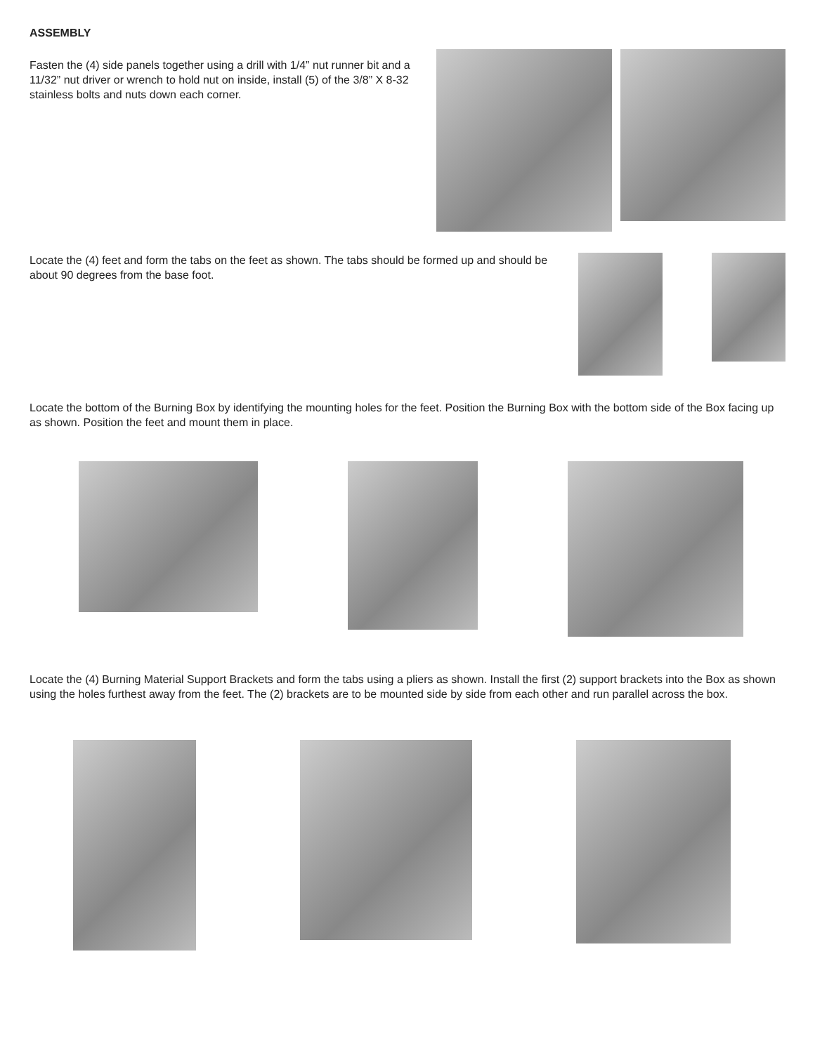ASSEMBLY
Fasten the (4) side panels together using a drill with 1/4” nut runner bit and a 11/32” nut driver or wrench to hold nut on inside, install (5) of the 3/8” X 8-32 stainless bolts and nuts down each corner.
Locate the (4) feet and form the tabs on the feet as shown. The tabs should be formed up and should be about 90 degrees from the base foot.
Locate the bottom of the Burning Box by identifying the mounting holes for the feet. Position the Burning Box with the bottom side of the Box facing up as shown. Position the feet and mount them in place.
Locate the (4) Burning Material Support Brackets and form the tabs using a pliers as shown. Install the first (2) support brackets into the Box as shown using the holes furthest away from the feet. The (2) brackets are to be mounted side by side from each other and run parallel across the box.